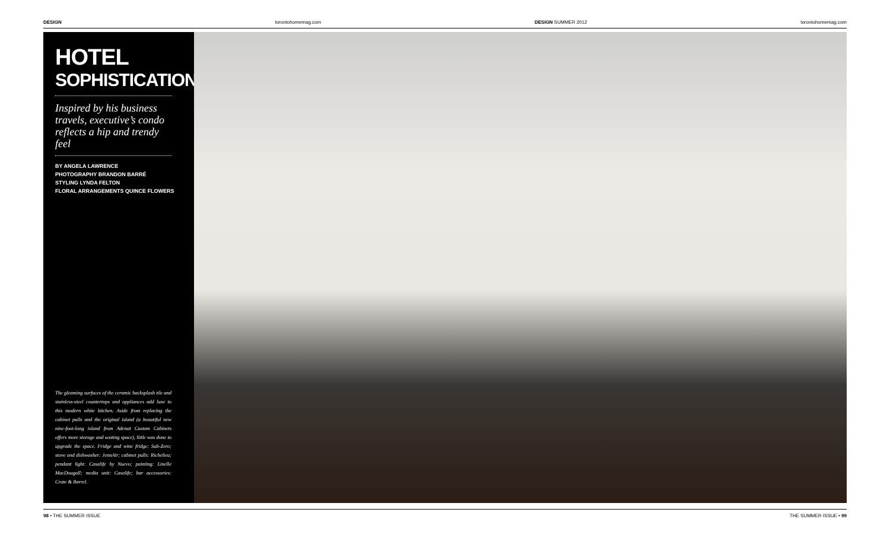DESIGN torontohomemag.com DESIGN SUMMER 2012 torontohomemag.com
HOTEL
SOPHISTICATION
Inspired by his business travels, executive’s condo reflects a hip and trendy feel
BY ANGELA LAWRENCE
PHOTOGRAPHY BRANDON BARRÉ
STYLING LYNDA FELTON
FLORAL ARRANGEMENTS QUINCE FLOWERS
The gleaming surfaces of the ceramic backsplash tile and stainless-steel countertops and appliances add luxe to this modern white kitchen. Aside from replacing the cabinet pulls and the original island (a beautiful new nine-foot-long island from Adenat Custom Cabinets offers more storage and seating space), little was done to upgrade the space. Fridge and wine fridge: Sub-Zero; stove and dishwasher: JennAir; cabinet pulls: Richelieu; pendant light: Casalife by Nuevo; painting: Linelle MacDougall; media unit: Casalife; bar accessories: Crate & Barrel.
98 • THE SUMMER ISSUE THE SUMMER ISSUE • 99